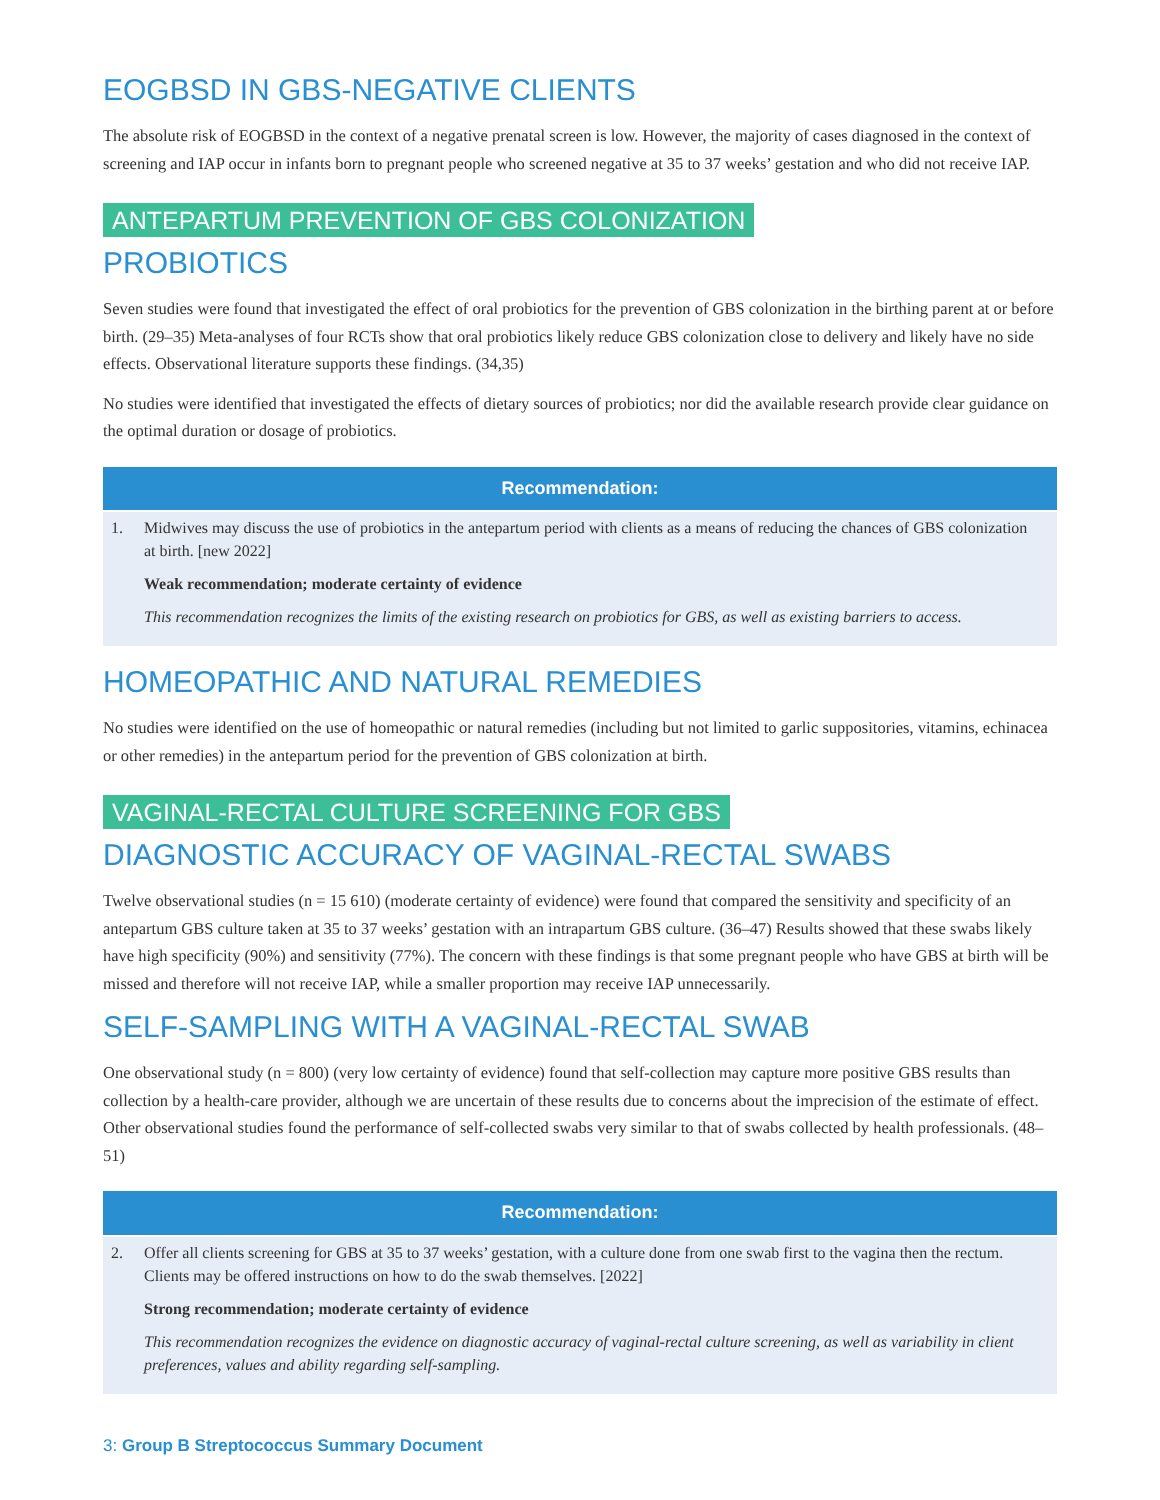EOGBSD IN GBS-NEGATIVE CLIENTS
The absolute risk of EOGBSD in the context of a negative prenatal screen is low. However, the majority of cases diagnosed in the context of screening and IAP occur in infants born to pregnant people who screened negative at 35 to 37 weeks’ gestation and who did not receive IAP.
ANTEPARTUM PREVENTION OF GBS COLONIZATION
PROBIOTICS
Seven studies were found that investigated the effect of oral probiotics for the prevention of GBS colonization in the birthing parent at or before birth. (29–35) Meta-analyses of four RCTs show that oral probiotics likely reduce GBS colonization close to delivery and likely have no side effects. Observational literature supports these findings. (34,35)
No studies were identified that investigated the effects of dietary sources of probiotics; nor did the available research provide clear guidance on the optimal duration or dosage of probiotics.
Recommendation:
1. Midwives may discuss the use of probiotics in the antepartum period with clients as a means of reducing the chances of GBS colonization at birth. [new 2022]
Weak recommendation; moderate certainty of evidence
This recommendation recognizes the limits of the existing research on probiotics for GBS, as well as existing barriers to access.
HOMEOPATHIC AND NATURAL REMEDIES
No studies were identified on the use of homeopathic or natural remedies (including but not limited to garlic suppositories, vitamins, echinacea or other remedies) in the antepartum period for the prevention of GBS colonization at birth.
VAGINAL-RECTAL CULTURE SCREENING FOR GBS
DIAGNOSTIC ACCURACY OF VAGINAL-RECTAL SWABS
Twelve observational studies (n = 15 610) (moderate certainty of evidence) were found that compared the sensitivity and specificity of an antepartum GBS culture taken at 35 to 37 weeks’ gestation with an intrapartum GBS culture. (36–47) Results showed that these swabs likely have high specificity (90%) and sensitivity (77%). The concern with these findings is that some pregnant people who have GBS at birth will be missed and therefore will not receive IAP, while a smaller proportion may receive IAP unnecessarily.
SELF-SAMPLING WITH A VAGINAL-RECTAL SWAB
One observational study (n = 800) (very low certainty of evidence) found that self-collection may capture more positive GBS results than collection by a health-care provider, although we are uncertain of these results due to concerns about the imprecision of the estimate of effect. Other observational studies found the performance of self-collected swabs very similar to that of swabs collected by health professionals. (48–51)
Recommendation:
2. Offer all clients screening for GBS at 35 to 37 weeks’ gestation, with a culture done from one swab first to the vagina then the rectum. Clients may be offered instructions on how to do the swab themselves. [2022]
Strong recommendation; moderate certainty of evidence
This recommendation recognizes the evidence on diagnostic accuracy of vaginal-rectal culture screening, as well as variability in client preferences, values and ability regarding self-sampling.
3: Group B Streptococcus Summary Document